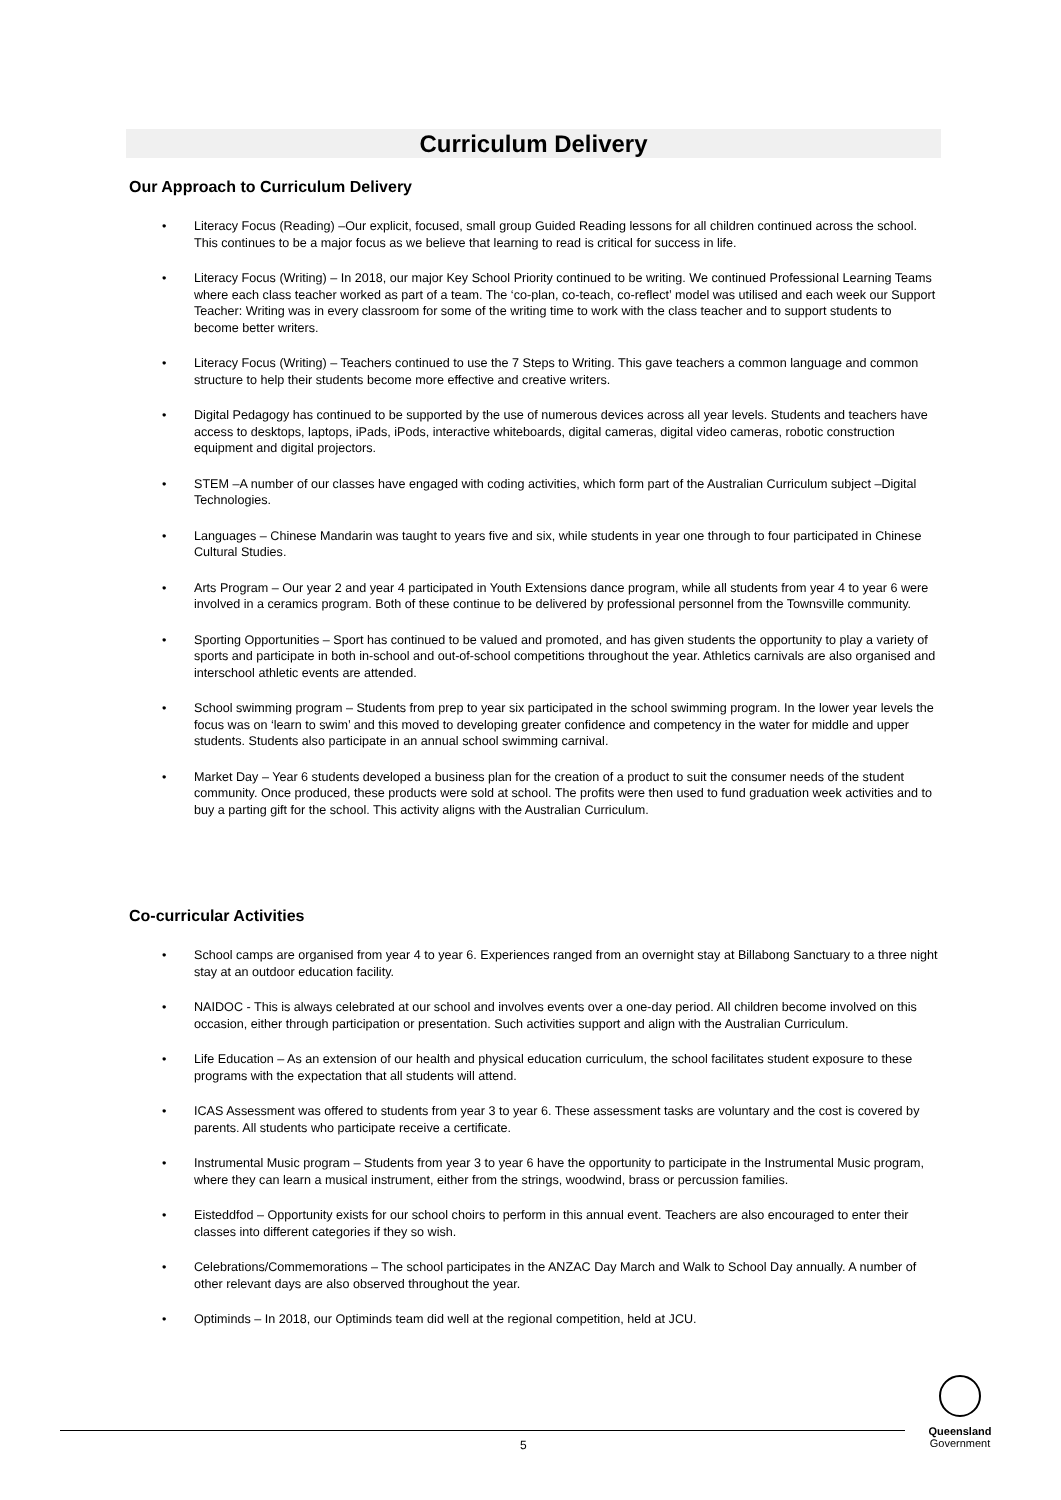Curriculum Delivery
Our Approach to Curriculum Delivery
• Literacy Focus (Reading) –Our explicit, focused, small group Guided Reading lessons for all children continued across the school. This continues to be a major focus as we believe that learning to read is critical for success in life.
• Literacy Focus (Writing) – In 2018, our major Key School Priority continued to be writing. We continued Professional Learning Teams where each class teacher worked as part of a team. The ‘co-plan, co-teach, co-reflect’ model was utilised and each week our Support Teacher: Writing was in every classroom for some of the writing time to work with the class teacher and to support students to become better writers.
• Literacy Focus (Writing) – Teachers continued to use the 7 Steps to Writing. This gave teachers a common language and common structure to help their students become more effective and creative writers.
• Digital Pedagogy has continued to be supported by the use of numerous devices across all year levels. Students and teachers have access to desktops, laptops, iPads, iPods, interactive whiteboards, digital cameras, digital video cameras, robotic construction equipment and digital projectors.
• STEM –A number of our classes have engaged with coding activities, which form part of the Australian Curriculum subject –Digital Technologies.
• Languages – Chinese Mandarin was taught to years five and six, while students in year one through to four participated in Chinese Cultural Studies.
• Arts Program – Our year 2 and year 4 participated in Youth Extensions dance program, while all students from year 4 to year 6 were involved in a ceramics program. Both of these continue to be delivered by professional personnel from the Townsville community.
• Sporting Opportunities – Sport has continued to be valued and promoted, and has given students the opportunity to play a variety of sports and participate in both in-school and out-of-school competitions throughout the year. Athletics carnivals are also organised and interschool athletic events are attended.
• School swimming program – Students from prep to year six participated in the school swimming program. In the lower year levels the focus was on ‘learn to swim’ and this moved to developing greater confidence and competency in the water for middle and upper students. Students also participate in an annual school swimming carnival.
• Market Day – Year 6 students developed a business plan for the creation of a product to suit the consumer needs of the student community. Once produced, these products were sold at school. The profits were then used to fund graduation week activities and to buy a parting gift for the school. This activity aligns with the Australian Curriculum.
Co-curricular Activities
• School camps are organised from year 4 to year 6. Experiences ranged from an overnight stay at Billabong Sanctuary to a three night stay at an outdoor education facility.
• NAIDOC - This is always celebrated at our school and involves events over a one-day period. All children become involved on this occasion, either through participation or presentation. Such activities support and align with the Australian Curriculum.
• Life Education – As an extension of our health and physical education curriculum, the school facilitates student exposure to these programs with the expectation that all students will attend.
• ICAS Assessment was offered to students from year 3 to year 6. These assessment tasks are voluntary and the cost is covered by parents. All students who participate receive a certificate.
• Instrumental Music program – Students from year 3 to year 6 have the opportunity to participate in the Instrumental Music program, where they can learn a musical instrument, either from the strings, woodwind, brass or percussion families.
• Eisteddfod – Opportunity exists for our school choirs to perform in this annual event. Teachers are also encouraged to enter their classes into different categories if they so wish.
• Celebrations/Commemorations – The school participates in the ANZAC Day March and Walk to School Day annually. A number of other relevant days are also observed throughout the year.
• Optiminds – In 2018, our Optiminds team did well at the regional competition, held at JCU.
5
Queensland
Government